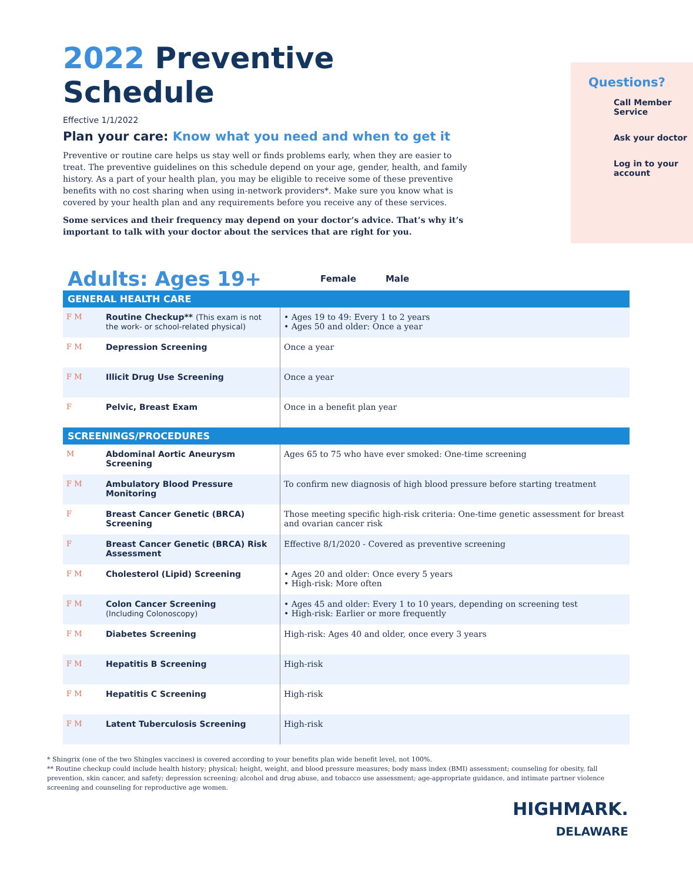2022 Preventive Schedule
Effective 1/1/2022
Plan your care: Know what you need and when to get it
Preventive or routine care helps us stay well or finds problems early, when they are easier to treat. The preventive guidelines on this schedule depend on your age, gender, health, and family history. As a part of your health plan, you may be eligible to receive some of these preventive benefits with no cost sharing when using in-network providers*. Make sure you know what is covered by your health plan and any requirements before you receive any of these services.
Some services and their frequency may depend on your doctor’s advice. That’s why it’s important to talk with your doctor about the services that are right for you.
Questions?
Call Member Service
Ask your doctor
Log in to your account
Adults: Ages 19+
Female Male
| GENERAL HEALTH CARE | | |
| --- | --- | --- |
| F M | Routine Checkup** (This exam is not the work- or school-related physical) | • Ages 19 to 49: Every 1 to 2 years • Ages 50 and older: Once a year |
| F M | Depression Screening | Once a year |
| F M | Illicit Drug Use Screening | Once a year |
| F | Pelvic, Breast Exam | Once in a benefit plan year |
| SCREENINGS/PROCEDURES | | |
| M | Abdominal Aortic Aneurysm Screening | Ages 65 to 75 who have ever smoked: One-time screening |
| F M | Ambulatory Blood Pressure Monitoring | To confirm new diagnosis of high blood pressure before starting treatment |
| F | Breast Cancer Genetic (BRCA) Screening | Those meeting specific high-risk criteria: One-time genetic assessment for breast and ovarian cancer risk |
| F | Breast Cancer Genetic (BRCA) Risk Assessment | Effective 8/1/2020 - Covered as preventive screening |
| F M | Cholesterol (Lipid) Screening | • Ages 20 and older: Once every 5 years • High-risk: More often |
| F M | Colon Cancer Screening (Including Colonoscopy) | • Ages 45 and older: Every 1 to 10 years, depending on screening test • High-risk: Earlier or more frequently |
| F M | Diabetes Screening | High-risk: Ages 40 and older, once every 3 years |
| F M | Hepatitis B Screening | High-risk |
| F M | Hepatitis C Screening | High-risk |
| F M | Latent Tuberculosis Screening | High-risk |
* Shingrix (one of the two Shingles vaccines) is covered according to your benefits plan wide benefit level, not 100%.
** Routine checkup could include health history; physical; height, weight, and blood pressure measures; body mass index (BMI) assessment; counseling for obesity, fall prevention, skin cancer, and safety; depression screening; alcohol and drug abuse, and tobacco use assessment; age-appropriate guidance, and intimate partner violence screening and counseling for reproductive age women.
HIGHMARK.
DELAWARE